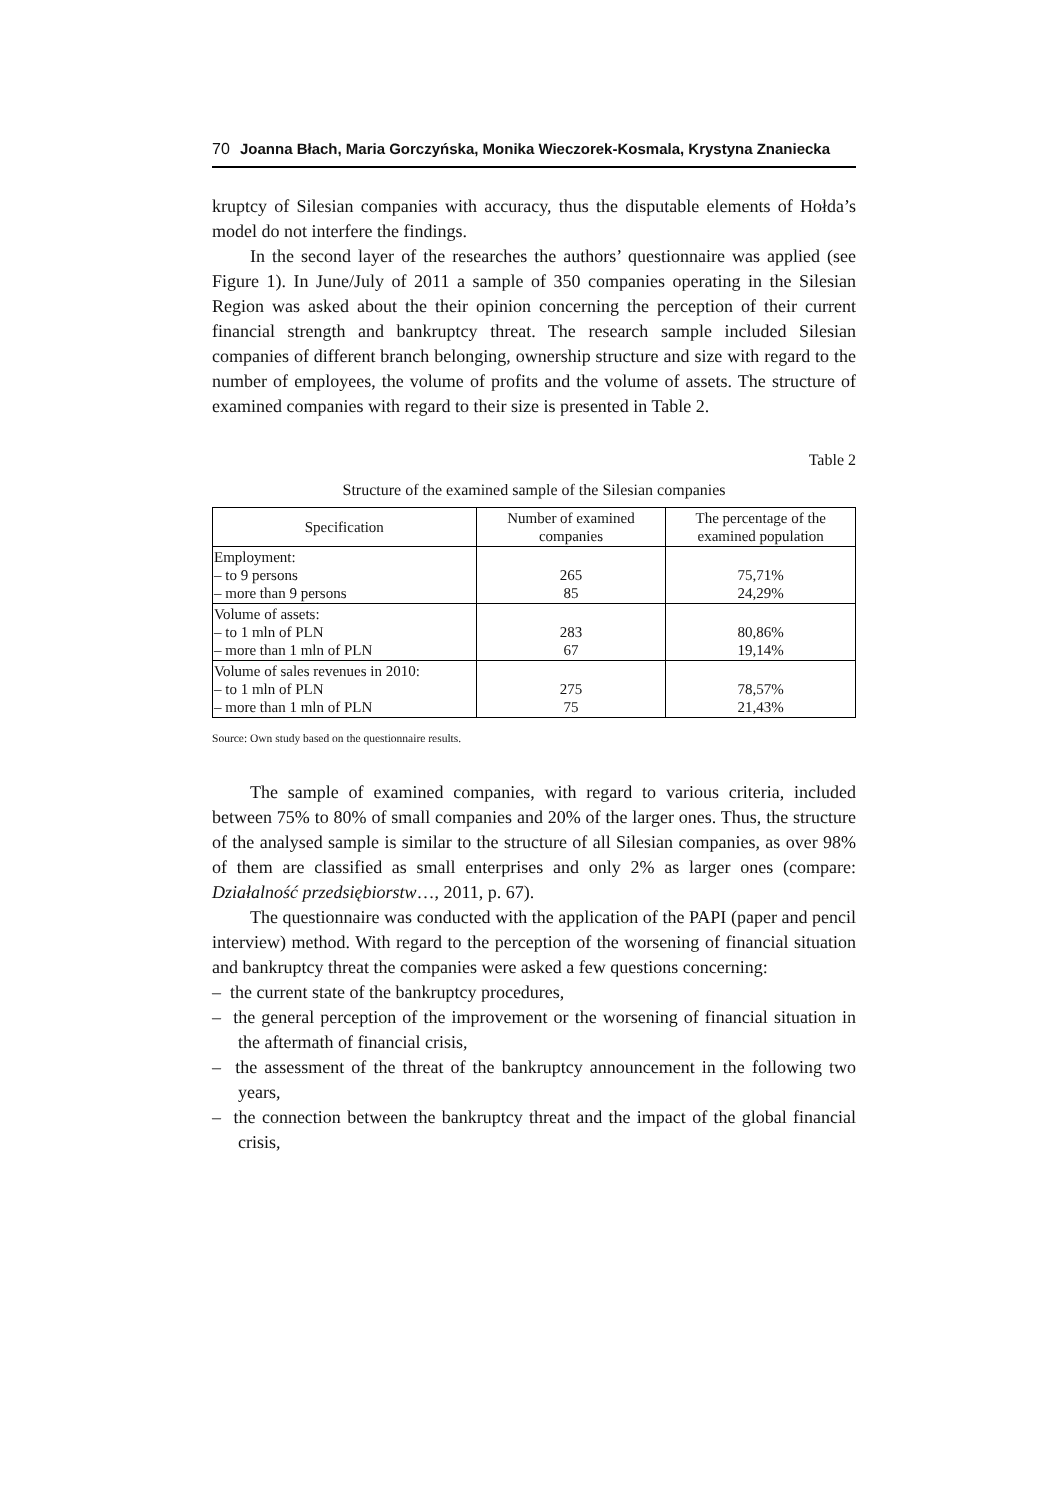70 Joanna Błach, Maria Gorczyńska, Monika Wieczorek-Kosmala, Krystyna Znaniecka
kruptcy of Silesian companies with accuracy, thus the disputable elements of Hołda’s model do not interfere the findings.
In the second layer of the researches the authors’ questionnaire was applied (see Figure 1). In June/July of 2011 a sample of 350 companies operating in the Silesian Region was asked about the their opinion concerning the perception of their current financial strength and bankruptcy threat. The research sample included Silesian companies of different branch belonging, ownership structure and size with regard to the number of employees, the volume of profits and the volume of assets. The structure of examined companies with regard to their size is presented in Table 2.
Table 2
Structure of the examined sample of the Silesian companies
| Specification | Number of examined companies | The percentage of the examined population |
| --- | --- | --- |
| Employment: – to 9 persons – more than 9 persons | 265 85 | 75,71% 24,29% |
| Volume of assets: – to 1 mln of PLN – more than 1 mln of PLN | 283 67 | 80,86% 19,14% |
| Volume of sales revenues in 2010: – to 1 mln of PLN – more than 1 mln of PLN | 275 75 | 78,57% 21,43% |
Source: Own study based on the questionnaire results.
The sample of examined companies, with regard to various criteria, included between 75% to 80% of small companies and 20% of the larger ones. Thus, the structure of the analysed sample is similar to the structure of all Silesian companies, as over 98% of them are classified as small enterprises and only 2% as larger ones (compare: Działalność przedsiębiorstw…, 2011, p. 67).
The questionnaire was conducted with the application of the PAPI (paper and pencil interview) method. With regard to the perception of the worsening of financial situation and bankruptcy threat the companies were asked a few questions concerning:
– the current state of the bankruptcy procedures,
– the general perception of the improvement or the worsening of financial situation in the aftermath of financial crisis,
– the assessment of the threat of the bankruptcy announcement in the following two years,
– the connection between the bankruptcy threat and the impact of the global financial crisis,